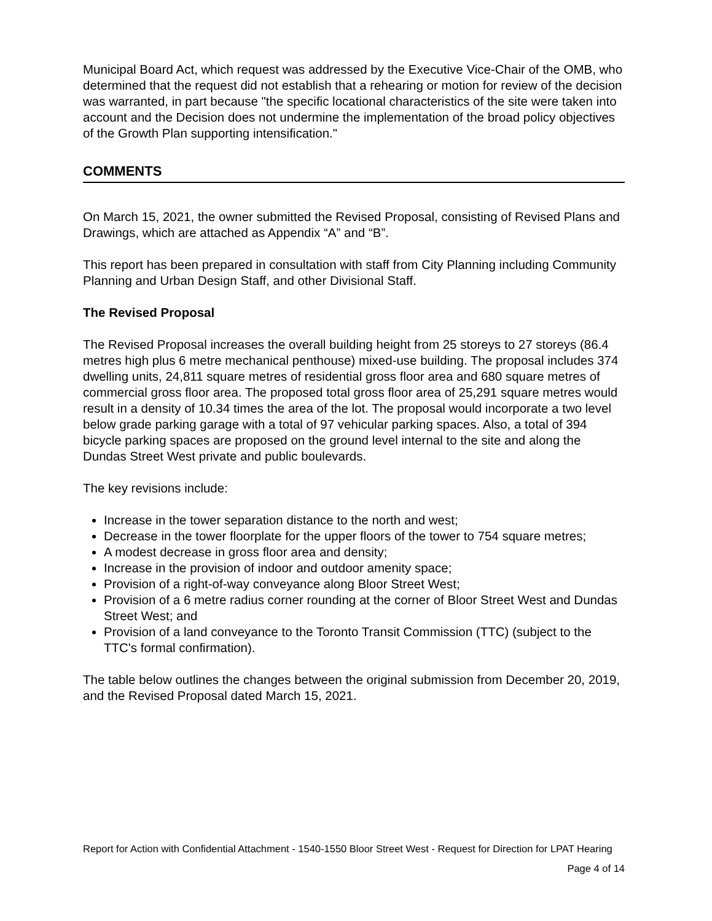Municipal Board Act, which request was addressed by the Executive Vice-Chair of the OMB, who determined that the request did not establish that a rehearing or motion for review of the decision was warranted, in part because "the specific locational characteristics of the site were taken into account and the Decision does not undermine the implementation of the broad policy objectives of the Growth Plan supporting intensification."
COMMENTS
On March 15, 2021, the owner submitted the Revised Proposal, consisting of Revised Plans and Drawings, which are attached as Appendix “A” and “B”.
This report has been prepared in consultation with staff from City Planning including Community Planning and Urban Design Staff, and other Divisional Staff.
The Revised Proposal
The Revised Proposal increases the overall building height from 25 storeys to 27 storeys (86.4 metres high plus 6 metre mechanical penthouse) mixed-use building. The proposal includes 374 dwelling units, 24,811 square metres of residential gross floor area and 680 square metres of commercial gross floor area. The proposed total gross floor area of 25,291 square metres would result in a density of 10.34 times the area of the lot. The proposal would incorporate a two level below grade parking garage with a total of 97 vehicular parking spaces. Also, a total of 394 bicycle parking spaces are proposed on the ground level internal to the site and along the Dundas Street West private and public boulevards.
The key revisions include:
Increase in the tower separation distance to the north and west;
Decrease in the tower floorplate for the upper floors of the tower to 754 square metres;
A modest decrease in gross floor area and density;
Increase in the provision of indoor and outdoor amenity space;
Provision of a right-of-way conveyance along Bloor Street West;
Provision of a 6 metre radius corner rounding at the corner of Bloor Street West and Dundas Street West; and
Provision of a land conveyance to the Toronto Transit Commission (TTC) (subject to the TTC's formal confirmation).
The table below outlines the changes between the original submission from December 20, 2019, and the Revised Proposal dated March 15, 2021.
Report for Action with Confidential Attachment - 1540-1550 Bloor Street West - Request for Direction for LPAT Hearing
Page 4 of 14